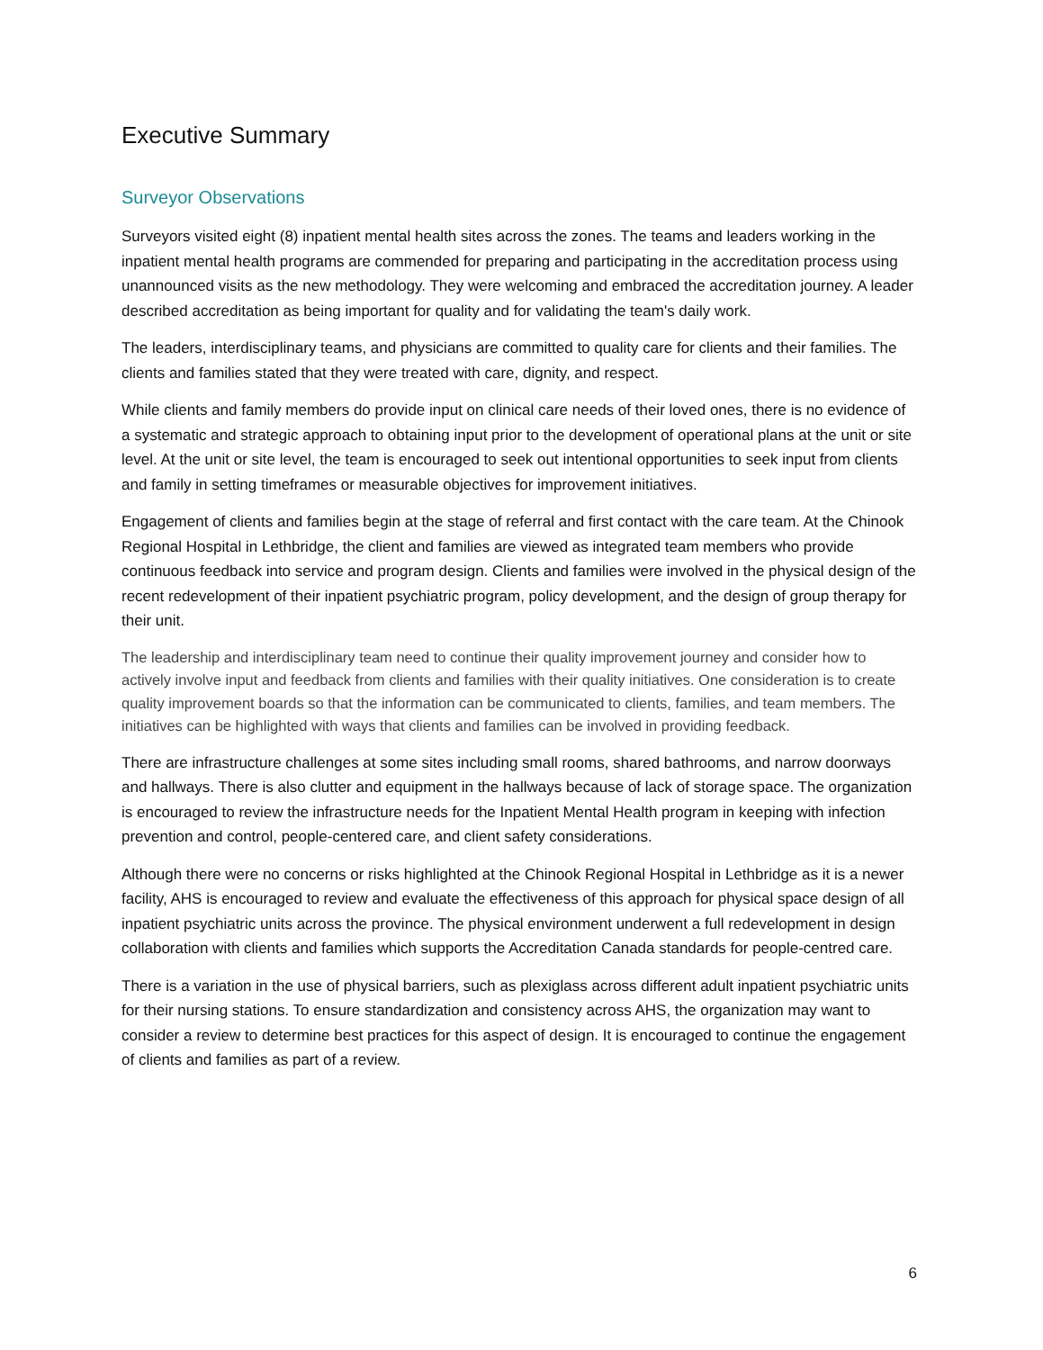Executive Summary
Surveyor Observations
Surveyors visited eight (8) inpatient mental health sites across the zones. The teams and leaders working in the inpatient mental health programs are commended for preparing and participating in the accreditation process using unannounced visits as the new methodology. They were welcoming and embraced the accreditation journey. A leader described accreditation as being important for quality and for validating the team's daily work.
The leaders, interdisciplinary teams, and physicians are committed to quality care for clients and their families. The clients and families stated that they were treated with care, dignity, and respect.
While clients and family members do provide input on clinical care needs of their loved ones, there is no evidence of a systematic and strategic approach to obtaining input prior to the development of operational plans at the unit or site level. At the unit or site level, the team is encouraged to seek out intentional opportunities to seek input from clients and family in setting timeframes or measurable objectives for improvement initiatives.
Engagement of clients and families begin at the stage of referral and first contact with the care team. At the Chinook Regional Hospital in Lethbridge, the client and families are viewed as integrated team members who provide continuous feedback into service and program design. Clients and families were involved in the physical design of the recent redevelopment of their inpatient psychiatric program, policy development, and the design of group therapy for their unit.
The leadership and interdisciplinary team need to continue their quality improvement journey and consider how to actively involve input and feedback from clients and families with their quality initiatives. One consideration is to create quality improvement boards so that the information can be communicated to clients, families, and team members. The initiatives can be highlighted with ways that clients and families can be involved in providing feedback.
There are infrastructure challenges at some sites including small rooms, shared bathrooms, and narrow doorways and hallways. There is also clutter and equipment in the hallways because of lack of storage space. The organization is encouraged to review the infrastructure needs for the Inpatient Mental Health program in keeping with infection prevention and control, people-centered care, and client safety considerations.
Although there were no concerns or risks highlighted at the Chinook Regional Hospital in Lethbridge as it is a newer facility, AHS is encouraged to review and evaluate the effectiveness of this approach for physical space design of all inpatient psychiatric units across the province. The physical environment underwent a full redevelopment in design collaboration with clients and families which supports the Accreditation Canada standards for people-centred care.
There is a variation in the use of physical barriers, such as plexiglass across different adult inpatient psychiatric units for their nursing stations. To ensure standardization and consistency across AHS, the organization may want to consider a review to determine best practices for this aspect of design. It is encouraged to continue the engagement of clients and families as part of a review.
6